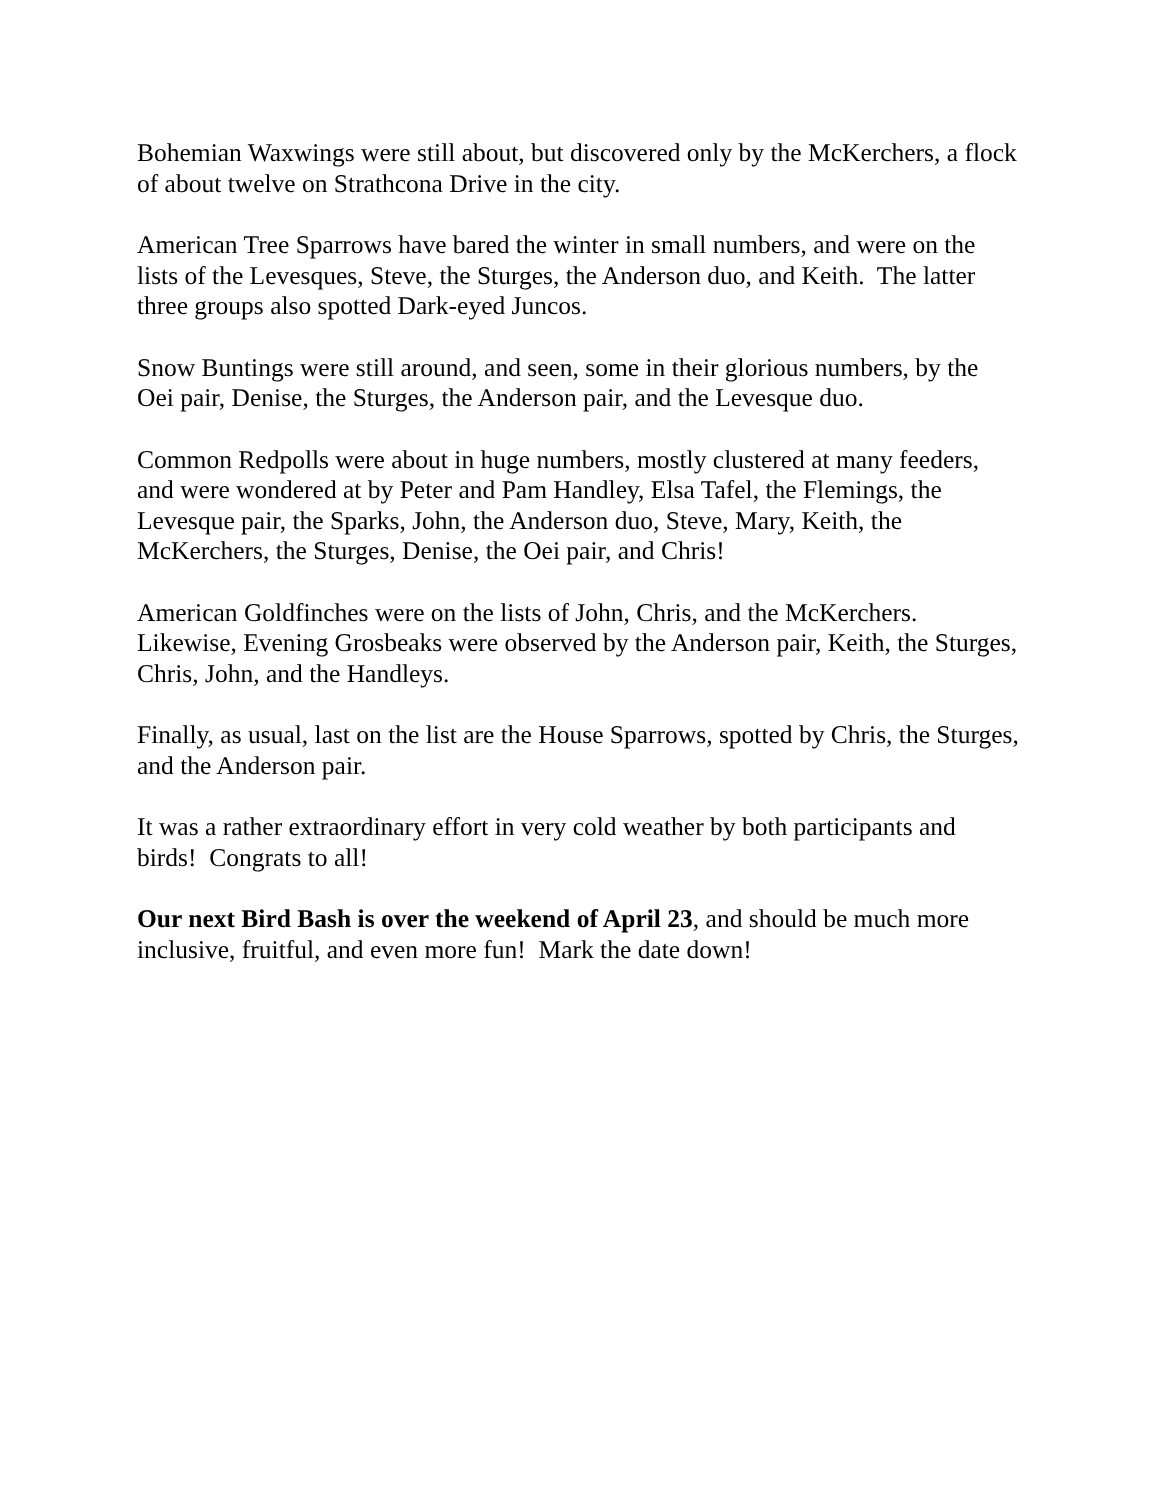Bohemian Waxwings were still about, but discovered only by the McKerchers, a flock of about twelve on Strathcona Drive in the city.
American Tree Sparrows have bared the winter in small numbers, and were on the lists of the Levesques, Steve, the Sturges, the Anderson duo, and Keith. The latter three groups also spotted Dark-eyed Juncos.
Snow Buntings were still around, and seen, some in their glorious numbers, by the Oei pair, Denise, the Sturges, the Anderson pair, and the Levesque duo.
Common Redpolls were about in huge numbers, mostly clustered at many feeders, and were wondered at by Peter and Pam Handley, Elsa Tafel, the Flemings, the Levesque pair, the Sparks, John, the Anderson duo, Steve, Mary, Keith, the McKerchers, the Sturges, Denise, the Oei pair, and Chris!
American Goldfinches were on the lists of John, Chris, and the McKerchers. Likewise, Evening Grosbeaks were observed by the Anderson pair, Keith, the Sturges, Chris, John, and the Handleys.
Finally, as usual, last on the list are the House Sparrows, spotted by Chris, the Sturges, and the Anderson pair.
It was a rather extraordinary effort in very cold weather by both participants and birds! Congrats to all!
Our next Bird Bash is over the weekend of April 23, and should be much more inclusive, fruitful, and even more fun! Mark the date down!